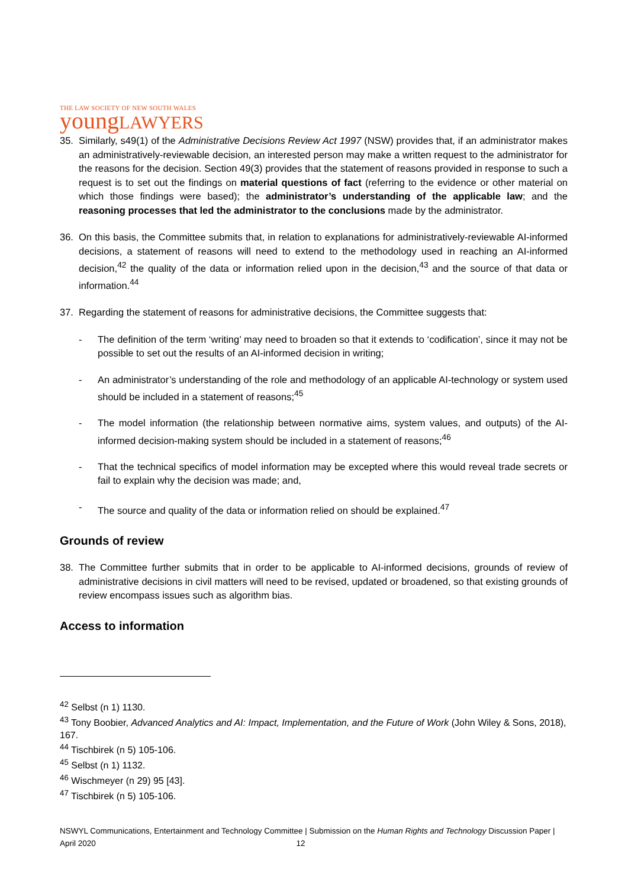THE LAW SOCIETY OF NEW SOUTH WALES
youngLAWYERS
35. Similarly, s49(1) of the Administrative Decisions Review Act 1997 (NSW) provides that, if an administrator makes an administratively-reviewable decision, an interested person may make a written request to the administrator for the reasons for the decision. Section 49(3) provides that the statement of reasons provided in response to such a request is to set out the findings on material questions of fact (referring to the evidence or other material on which those findings were based); the administrator’s understanding of the applicable law; and the reasoning processes that led the administrator to the conclusions made by the administrator.
36. On this basis, the Committee submits that, in relation to explanations for administratively-reviewable AI-informed decisions, a statement of reasons will need to extend to the methodology used in reaching an AI-informed decision,<sup>42</sup> the quality of the data or information relied upon in the decision,<sup>43</sup> and the source of that data or information.<sup>44</sup>
37. Regarding the statement of reasons for administrative decisions, the Committee suggests that:
- The definition of the term ‘writing’ may need to broaden so that it extends to ‘codification’, since it may not be possible to set out the results of an AI-informed decision in writing;
- An administrator’s understanding of the role and methodology of an applicable AI-technology or system used should be included in a statement of reasons;<sup>45</sup>
- The model information (the relationship between normative aims, system values, and outputs) of the AI-informed decision-making system should be included in a statement of reasons;<sup>46</sup>
- That the technical specifics of model information may be excepted where this would reveal trade secrets or fail to explain why the decision was made; and,
- The source and quality of the data or information relied on should be explained.<sup>47</sup>
Grounds of review
38. The Committee further submits that in order to be applicable to AI-informed decisions, grounds of review of administrative decisions in civil matters will need to be revised, updated or broadened, so that existing grounds of review encompass issues such as algorithm bias.
Access to information
<sup>42</sup> Selbst (n 1) 1130.
<sup>43</sup> Tony Boobier, Advanced Analytics and AI: Impact, Implementation, and the Future of Work (John Wiley & Sons, 2018), 167.
<sup>44</sup> Tischbirek (n 5) 105-106.
<sup>45</sup> Selbst (n 1) 1132.
<sup>46</sup> Wischmeyer (n 29) 95 [43].
<sup>47</sup> Tischbirek (n 5) 105-106.
NSWYL Communications, Entertainment and Technology Committee | Submission on the Human Rights and Technology Discussion Paper | April 2020 12